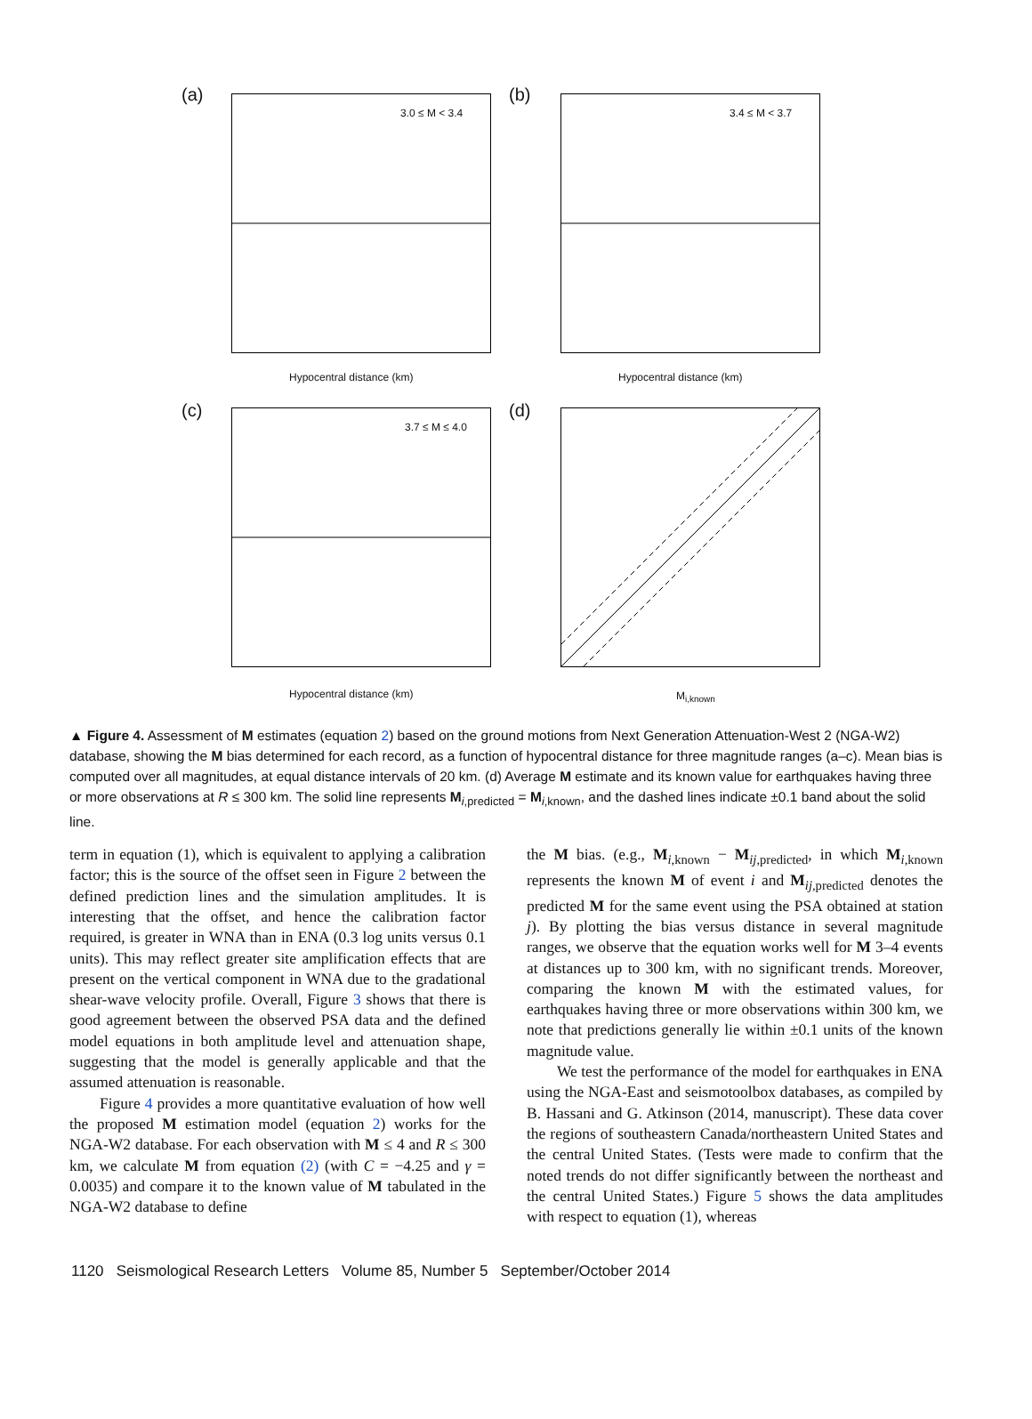(a)
3.0 ≤ M < 3.4
Hypocentral distance (km)
(b)
3.4 ≤ M < 3.7
Hypocentral distance (km)
(c)
3.7 ≤ M ≤ 4.0
Hypocentral distance (km)
(d)
M<sub>i,known</sub>
▲ Figure 4. Assessment of M estimates (equation 2) based on the ground motions from Next Generation Attenuation-West 2 (NGA-W2) database, showing the M bias determined for each record, as a function of hypocentral distance for three magnitude ranges (a–c). Mean bias is computed over all magnitudes, at equal distance intervals of 20 km. (d) Average M estimate and its known value for earthquakes having three or more observations at R ≤ 300 km. The solid line represents M<sub>i,predicted</sub> = M<sub>i,known</sub>, and the dashed lines indicate ±0.1 band about the solid line.
term in equation (1), which is equivalent to applying a calibration factor; this is the source of the offset seen in Figure 2 between the defined prediction lines and the simulation amplitudes. It is interesting that the offset, and hence the calibration factor required, is greater in WNA than in ENA (0.3 log units versus 0.1 units). This may reflect greater site amplification effects that are present on the vertical component in WNA due to the gradational shear-wave velocity profile. Overall, Figure 3 shows that there is good agreement between the observed PSA data and the defined model equations in both amplitude level and attenuation shape, suggesting that the model is generally applicable and that the assumed attenuation is reasonable.
Figure 4 provides a more quantitative evaluation of how well the proposed M estimation model (equation 2) works for the NGA-W2 database. For each observation with M ≤ 4 and R ≤ 300 km, we calculate M from equation (2) (with C = −4.25 and γ = 0.0035) and compare it to the known value of M tabulated in the NGA-W2 database to define
the M bias. (e.g., M<sub>i,known</sub> − M<sub>ij,predicted</sub>, in which M<sub>i,known</sub> represents the known M of event i and M<sub>ij,predicted</sub> denotes the predicted M for the same event using the PSA obtained at station j). By plotting the bias versus distance in several magnitude ranges, we observe that the equation works well for M 3–4 events at distances up to 300 km, with no significant trends. Moreover, comparing the known M with the estimated values, for earthquakes having three or more observations within 300 km, we note that predictions generally lie within ±0.1 units of the known magnitude value.
We test the performance of the model for earthquakes in ENA using the NGA-East and seismotoolbox databases, as compiled by B. Hassani and G. Atkinson (2014, manuscript). These data cover the regions of southeastern Canada/northeastern United States and the central United States. (Tests were made to confirm that the noted trends do not differ significantly between the northeast and the central United States.) Figure 5 shows the data amplitudes with respect to equation (1), whereas
1120 Seismological Research Letters Volume 85, Number 5 September/October 2014